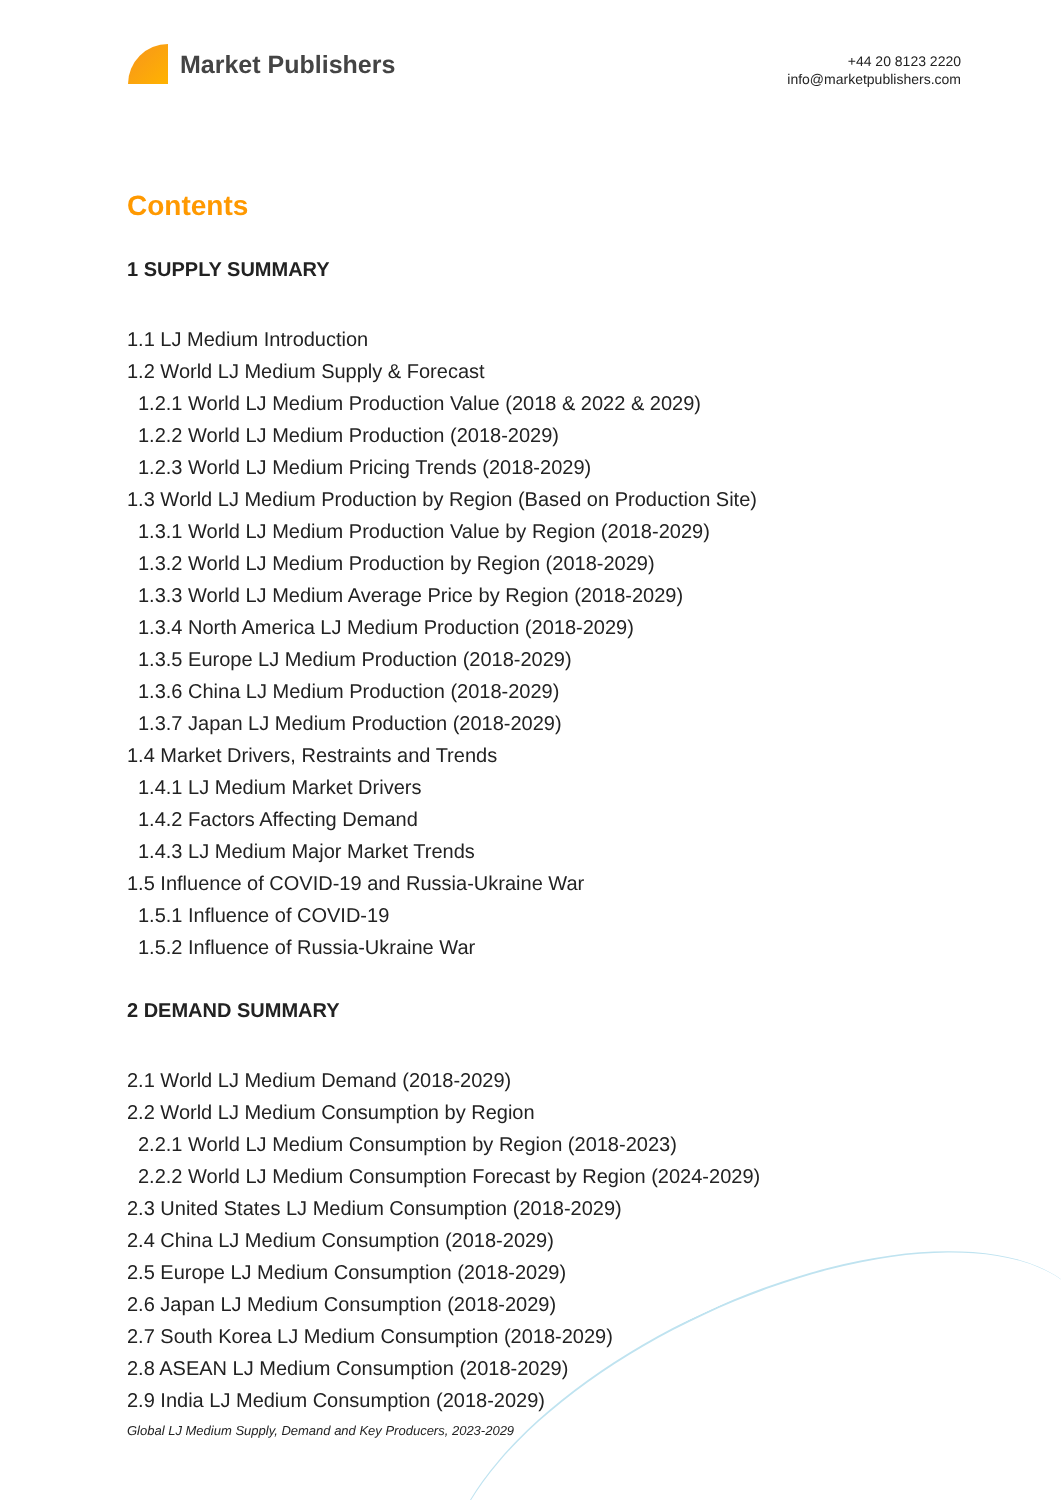Market Publishers
+44 20 8123 2220
info@marketpublishers.com
Contents
1 SUPPLY SUMMARY
1.1 LJ Medium Introduction
1.2 World LJ Medium Supply & Forecast
1.2.1 World LJ Medium Production Value (2018 & 2022 & 2029)
1.2.2 World LJ Medium Production (2018-2029)
1.2.3 World LJ Medium Pricing Trends (2018-2029)
1.3 World LJ Medium Production by Region (Based on Production Site)
1.3.1 World LJ Medium Production Value by Region (2018-2029)
1.3.2 World LJ Medium Production by Region (2018-2029)
1.3.3 World LJ Medium Average Price by Region (2018-2029)
1.3.4 North America LJ Medium Production (2018-2029)
1.3.5 Europe LJ Medium Production (2018-2029)
1.3.6 China LJ Medium Production (2018-2029)
1.3.7 Japan LJ Medium Production (2018-2029)
1.4 Market Drivers, Restraints and Trends
1.4.1 LJ Medium Market Drivers
1.4.2 Factors Affecting Demand
1.4.3 LJ Medium Major Market Trends
1.5 Influence of COVID-19 and Russia-Ukraine War
1.5.1 Influence of COVID-19
1.5.2 Influence of Russia-Ukraine War
2 DEMAND SUMMARY
2.1 World LJ Medium Demand (2018-2029)
2.2 World LJ Medium Consumption by Region
2.2.1 World LJ Medium Consumption by Region (2018-2023)
2.2.2 World LJ Medium Consumption Forecast by Region (2024-2029)
2.3 United States LJ Medium Consumption (2018-2029)
2.4 China LJ Medium Consumption (2018-2029)
2.5 Europe LJ Medium Consumption (2018-2029)
2.6 Japan LJ Medium Consumption (2018-2029)
2.7 South Korea LJ Medium Consumption (2018-2029)
2.8 ASEAN LJ Medium Consumption (2018-2029)
2.9 India LJ Medium Consumption (2018-2029)
Global LJ Medium Supply, Demand and Key Producers, 2023-2029